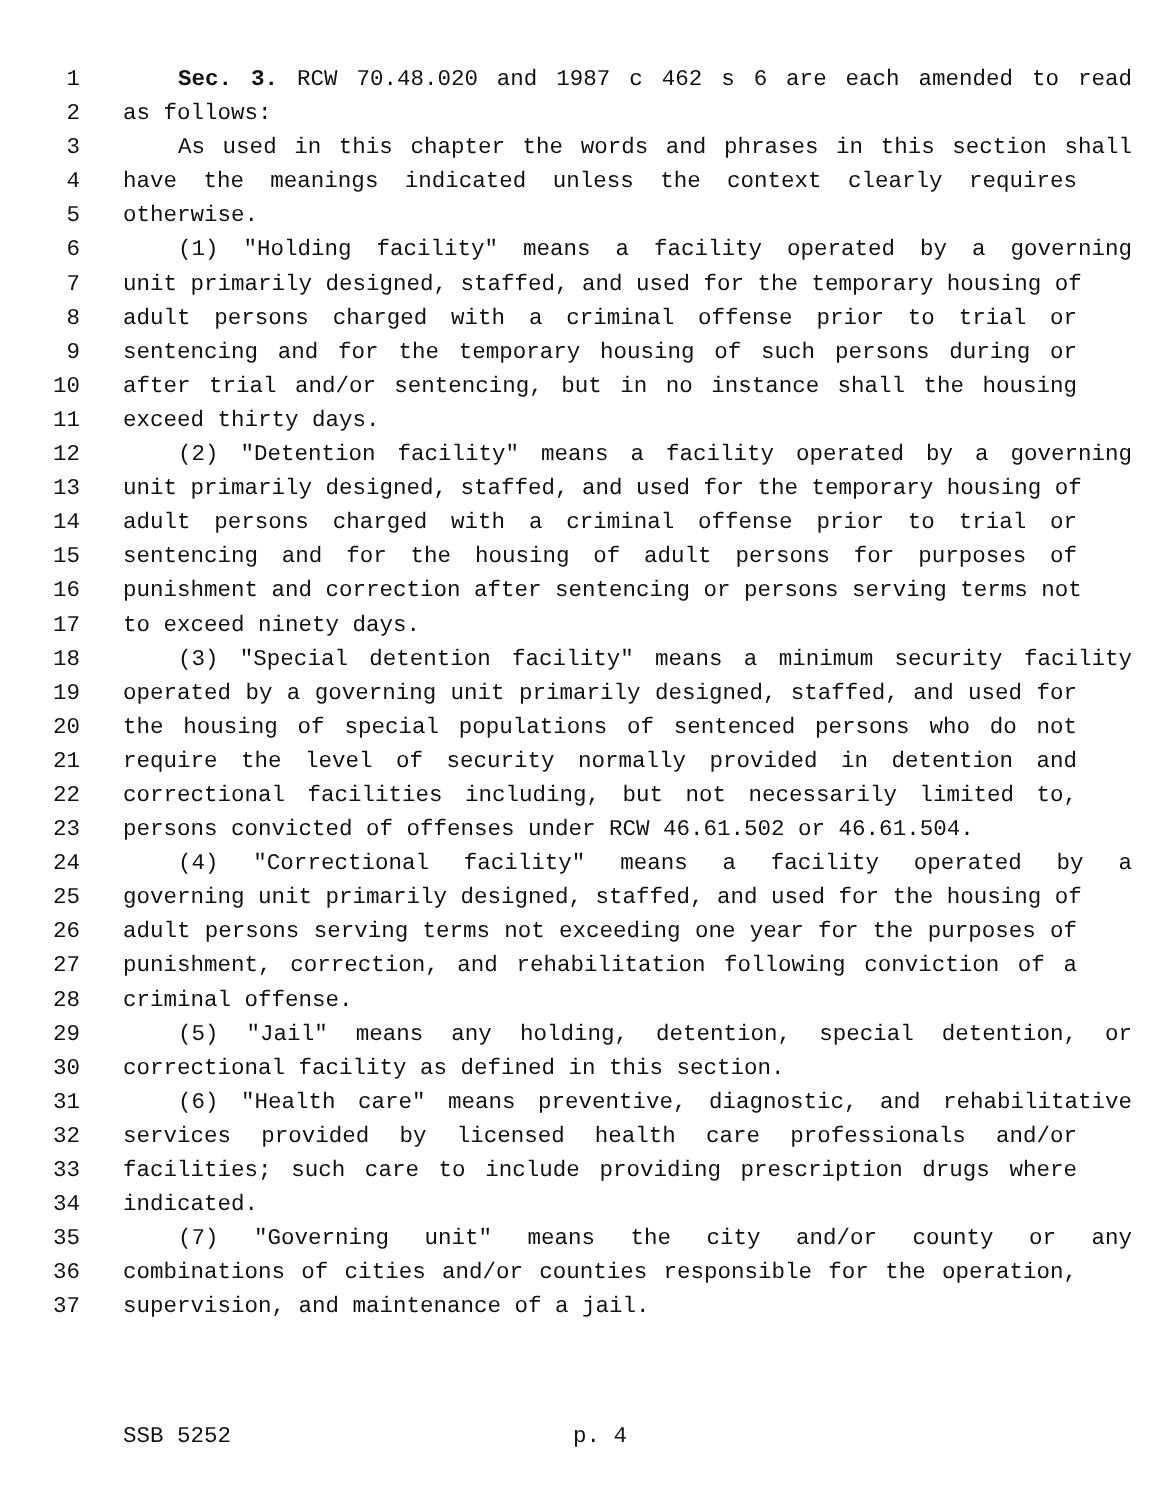1 Sec. 3. RCW 70.48.020 and 1987 c 462 s 6 are each amended to read
2 as follows:
3 As used in this chapter the words and phrases in this section shall
4 have the meanings indicated unless the context clearly requires
5 otherwise.
6 (1) "Holding facility" means a facility operated by a governing
7 unit primarily designed, staffed, and used for the temporary housing of
8 adult persons charged with a criminal offense prior to trial or
9 sentencing and for the temporary housing of such persons during or
10 after trial and/or sentencing, but in no instance shall the housing
11 exceed thirty days.
12 (2) "Detention facility" means a facility operated by a governing
13 unit primarily designed, staffed, and used for the temporary housing of
14 adult persons charged with a criminal offense prior to trial or
15 sentencing and for the housing of adult persons for purposes of
16 punishment and correction after sentencing or persons serving terms not
17 to exceed ninety days.
18 (3) "Special detention facility" means a minimum security facility
19 operated by a governing unit primarily designed, staffed, and used for
20 the housing of special populations of sentenced persons who do not
21 require the level of security normally provided in detention and
22 correctional facilities including, but not necessarily limited to,
23 persons convicted of offenses under RCW 46.61.502 or 46.61.504.
24 (4) "Correctional facility" means a facility operated by a
25 governing unit primarily designed, staffed, and used for the housing of
26 adult persons serving terms not exceeding one year for the purposes of
27 punishment, correction, and rehabilitation following conviction of a
28 criminal offense.
29 (5) "Jail" means any holding, detention, special detention, or
30 correctional facility as defined in this section.
31 (6) "Health care" means preventive, diagnostic, and rehabilitative
32 services provided by licensed health care professionals and/or
33 facilities; such care to include providing prescription drugs where
34 indicated.
35 (7) "Governing unit" means the city and/or county or any
36 combinations of cities and/or counties responsible for the operation,
37 supervision, and maintenance of a jail.
SSB 5252 p. 4